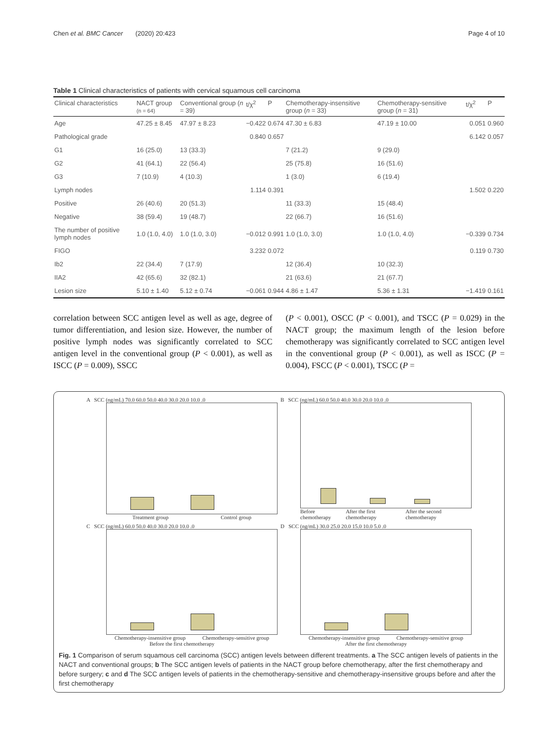Chen et al. BMC Cancer (2020) 20:423 Page 4 of 10
Table 1 Clinical characteristics of patients with cervical squamous cell carcinoma
| Clinical characteristics | NACT group (n = 64) | Conventional group ( n = 39) | t/χ<sup>2</sup> | P | Chemotherapy-insensitive group ( n = 33) | Chemotherapy-sensitive group ( n = 31) | t/χ<sup>2</sup> | P |
| --- | --- | --- | --- | --- | --- | --- | --- | --- |
| Age | 47.25 ± 8.45 | 47.97 ± 8.23 | −0.422 | 0.674 | 47.30 ± 6.83 | 47.19 ± 10.00 | 0.051 | 0.960 |
| Pathological grade | | | 0.840 | 0.657 | | | 6.142 | 0.057 |
| G1 | 16 (25.0) | 13 (33.3) | | | 7 (21.2) | 9 (29.0) | | |
| G2 | 41 (64.1) | 22 (56.4) | | | 25 (75.8) | 16 (51.6) | | |
| G3 | 7 (10.9) | 4 (10.3) | | | 1 (3.0) | 6 (19.4) | | |
| Lymph nodes | | | 1.114 | 0.391 | | | 1.502 | 0.220 |
| Positive | 26 (40.6) | 20 (51.3) | | | 11 (33.3) | 15 (48.4) | | |
| Negative | 38 (59.4) | 19 (48.7) | | | 22 (66.7) | 16 (51.6) | | |
| The number of positive lymph nodes | 1.0 (1.0, 4.0) | 1.0 (1.0, 3.0) | −0.012 | 0.991 | 1.0 (1.0, 3.0) | 1.0 (1.0, 4.0) | −0.339 | 0.734 |
| FIGO | | | 3.232 | 0.072 | | | 0.119 | 0.730 |
| Ib2 | 22 (34.4) | 7 (17.9) | | | 12 (36.4) | 10 (32.3) | | |
| IIA2 | 42 (65.6) | 32 (82.1) | | | 21 (63.6) | 21 (67.7) | | |
| Lesion size | 5.10 ± 1.40 | 5.12 ± 0.74 | −0.061 | 0.944 | 4.86 ± 1.47 | 5.36 ± 1.31 | −1.419 | 0.161 |
correlation between SCC antigen level as well as age, degree of tumor differentiation, and lesion size. However, the number of positive lymph nodes was significantly correlated to SCC antigen level in the conventional group (P < 0.001), as well as ISCC (P = 0.009), SSCC
(P < 0.001), OSCC (P < 0.001), and TSCC (P = 0.029) in the NACT group; the maximum length of the lesion before chemotherapy was significantly correlated to SCC antigen level in the conventional group (P < 0.001), as well as ISCC (P = 0.004), FSCC (P < 0.001), TSCC (P =
A SCC (ng/mL) 70.0 60.0 50.0 40.0 30.0 20.0 10.0 .0
Treatment group Control group
B SCC (ng/mL) 60.0 50.0 40.0 30.0 20.0 10.0 .0
Before chemotherapy After the first chemotherapy After the second chemotherapy
C SCC (ng/mL) 60.0 50.0 40.0 30.0 20.0 10.0 .0
Chemotherapy-insensitive group Chemotherapy-sensitive group
Before the first chemotherapy
D SCC (ng/mL) 30.0 25.0 20.0 15.0 10.0 5.0 .0
Chemotherapy-insensitive group Chemotherapy-sensitive group
After the first chemotherapy
Fig. 1 Comparison of serum squamous cell carcinoma (SCC) antigen levels between different treatments. a The SCC antigen levels of patients in the NACT and conventional groups; b The SCC antigen levels of patients in the NACT group before chemotherapy, after the first chemotherapy and before surgery; c and d The SCC antigen levels of patients in the chemotherapy-sensitive and chemotherapy-insensitive groups before and after the first chemotherapy